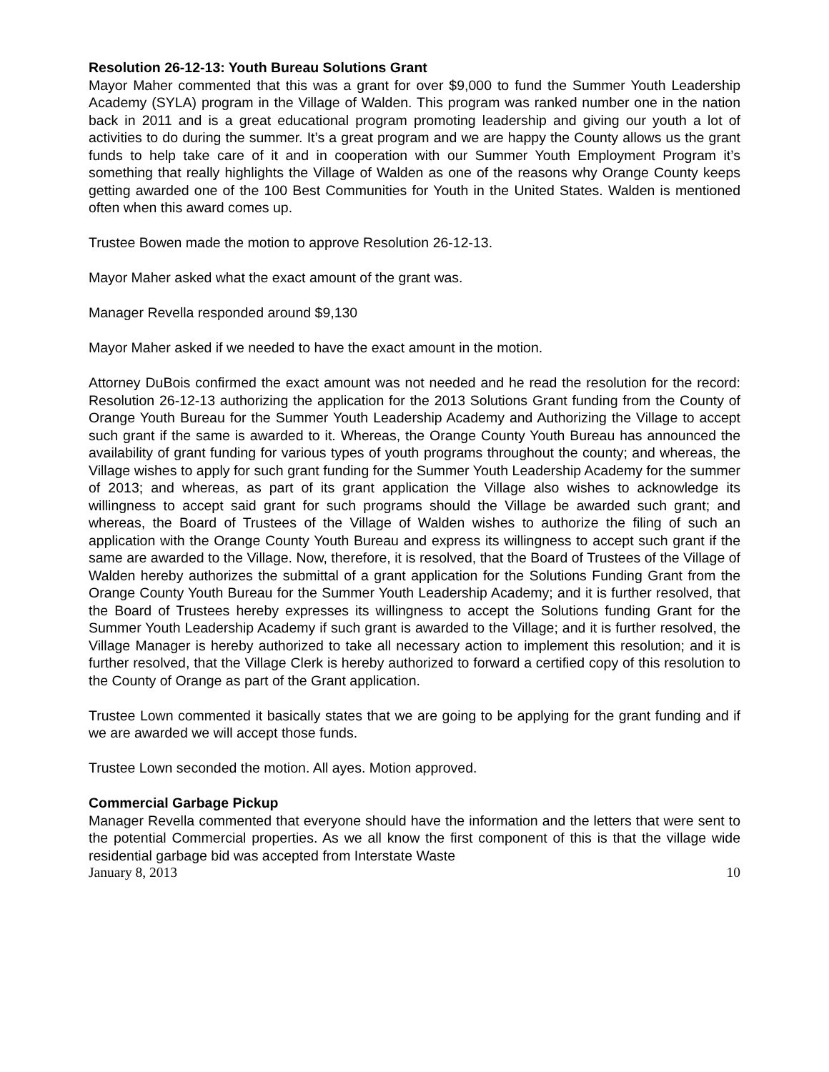Resolution 26-12-13: Youth Bureau Solutions Grant
Mayor Maher commented that this was a grant for over $9,000 to fund the Summer Youth Leadership Academy (SYLA) program in the Village of Walden. This program was ranked number one in the nation back in 2011 and is a great educational program promoting leadership and giving our youth a lot of activities to do during the summer. It’s a great program and we are happy the County allows us the grant funds to help take care of it and in cooperation with our Summer Youth Employment Program it’s something that really highlights the Village of Walden as one of the reasons why Orange County keeps getting awarded one of the 100 Best Communities for Youth in the United States. Walden is mentioned often when this award comes up.
Trustee Bowen made the motion to approve Resolution 26-12-13.
Mayor Maher asked what the exact amount of the grant was.
Manager Revella responded around $9,130
Mayor Maher asked if we needed to have the exact amount in the motion.
Attorney DuBois confirmed the exact amount was not needed and he read the resolution for the record: Resolution 26-12-13 authorizing the application for the 2013 Solutions Grant funding from the County of Orange Youth Bureau for the Summer Youth Leadership Academy and Authorizing the Village to accept such grant if the same is awarded to it. Whereas, the Orange County Youth Bureau has announced the availability of grant funding for various types of youth programs throughout the county; and whereas, the Village wishes to apply for such grant funding for the Summer Youth Leadership Academy for the summer of 2013; and whereas, as part of its grant application the Village also wishes to acknowledge its willingness to accept said grant for such programs should the Village be awarded such grant; and whereas, the Board of Trustees of the Village of Walden wishes to authorize the filing of such an application with the Orange County Youth Bureau and express its willingness to accept such grant if the same are awarded to the Village. Now, therefore, it is resolved, that the Board of Trustees of the Village of Walden hereby authorizes the submittal of a grant application for the Solutions Funding Grant from the Orange County Youth Bureau for the Summer Youth Leadership Academy; and it is further resolved, that the Board of Trustees hereby expresses its willingness to accept the Solutions funding Grant for the Summer Youth Leadership Academy if such grant is awarded to the Village; and it is further resolved, the Village Manager is hereby authorized to take all necessary action to implement this resolution; and it is further resolved, that the Village Clerk is hereby authorized to forward a certified copy of this resolution to the County of Orange as part of the Grant application.
Trustee Lown commented it basically states that we are going to be applying for the grant funding and if we are awarded we will accept those funds.
Trustee Lown seconded the motion. All ayes. Motion approved.
Commercial Garbage Pickup
Manager Revella commented that everyone should have the information and the letters that were sent to the potential Commercial properties. As we all know the first component of this is that the village wide residential garbage bid was accepted from Interstate Waste
January 8, 2013 10